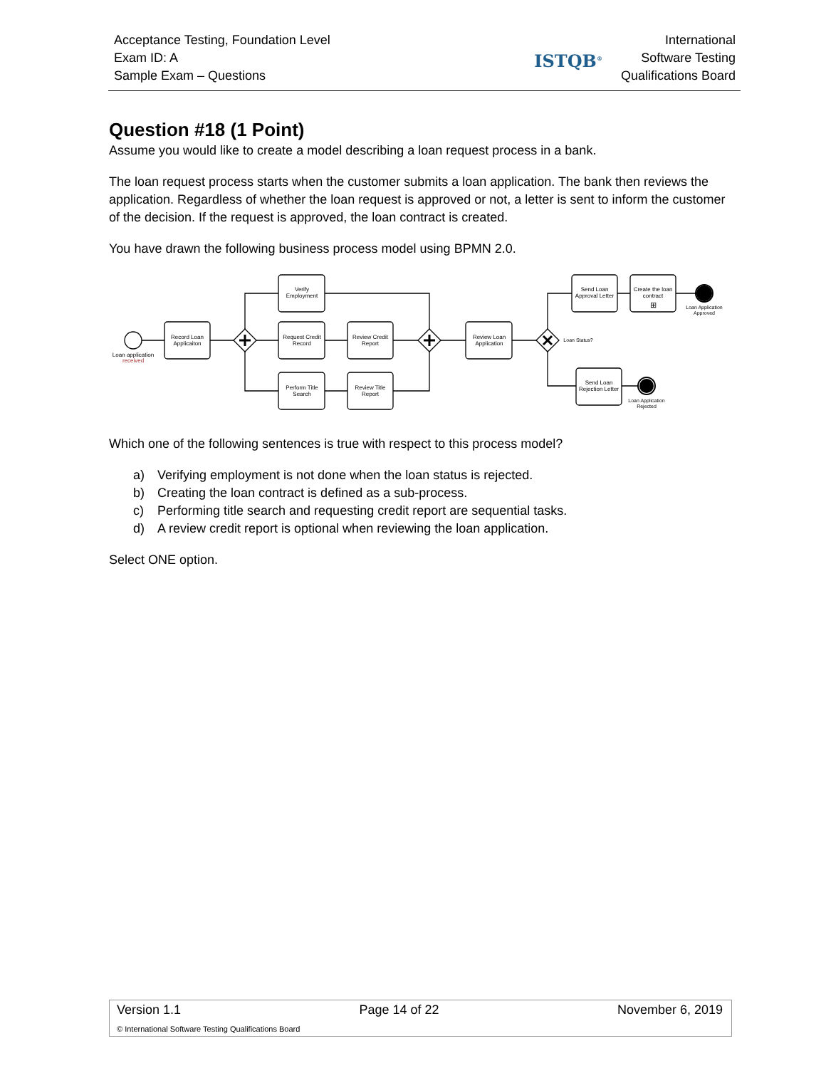Acceptance Testing, Foundation Level
Exam ID: A
Sample Exam – Questions
ISTQB<sup>®</sup>
International
Software Testing
Qualifications Board
Question #18 (1 Point)
Assume you would like to create a model describing a loan request process in a bank.
The loan request process starts when the customer submits a loan application. The bank then reviews the application. Regardless of whether the loan request is approved or not, a letter is sent to inform the customer of the decision. If the request is approved, the loan contract is created.
You have drawn the following business process model using BPMN 2.0.
Loan application
received
Record Loan
Applicaiton
Verify
Employment
Request Credit
Record
Review Credit
Report
Perform Title
Search
Review Title
Report
Review Loan
Application
Loan Status?
Send Loan
Approval Letter
Create the loan
contract
⊞
Loan Application
Approved
Send Loan
Rejection Letter
Loan Application
Rejected
Which one of the following sentences is true with respect to this process model?
a) Verifying employment is not done when the loan status is rejected.
b) Creating the loan contract is defined as a sub-process.
c) Performing title search and requesting credit report are sequential tasks.
d) A review credit report is optional when reviewing the loan application.
Select ONE option.
Version 1.1 Page 14 of 22 November 6, 2019
© International Software Testing Qualifications Board